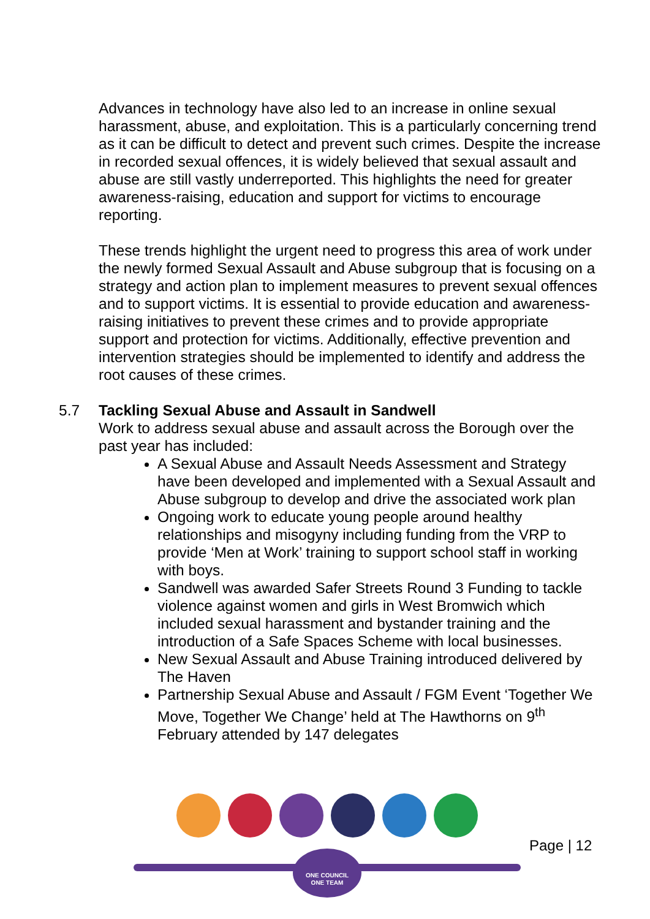Advances in technology have also led to an increase in online sexual harassment, abuse, and exploitation. This is a particularly concerning trend as it can be difficult to detect and prevent such crimes. Despite the increase in recorded sexual offences, it is widely believed that sexual assault and abuse are still vastly underreported. This highlights the need for greater awareness-raising, education and support for victims to encourage reporting.
These trends highlight the urgent need to progress this area of work under the newly formed Sexual Assault and Abuse subgroup that is focusing on a strategy and action plan to implement measures to prevent sexual offences and to support victims. It is essential to provide education and awareness-raising initiatives to prevent these crimes and to provide appropriate support and protection for victims. Additionally, effective prevention and intervention strategies should be implemented to identify and address the root causes of these crimes.
5.7 Tackling Sexual Abuse and Assault in Sandwell
Work to address sexual abuse and assault across the Borough over the past year has included:
A Sexual Abuse and Assault Needs Assessment and Strategy have been developed and implemented with a Sexual Assault and Abuse subgroup to develop and drive the associated work plan
Ongoing work to educate young people around healthy relationships and misogyny including funding from the VRP to provide ‘Men at Work’ training to support school staff in working with boys.
Sandwell was awarded Safer Streets Round 3 Funding to tackle violence against women and girls in West Bromwich which included sexual harassment and bystander training and the introduction of a Safe Spaces Scheme with local businesses.
New Sexual Assault and Abuse Training introduced delivered by The Haven
Partnership Sexual Abuse and Assault / FGM Event ‘Together We Move, Together We Change’ held at The Hawthorns on 9<sup>th</sup> February attended by 147 delegates
ONE COUNCIL
ONE TEAM
Page | 12